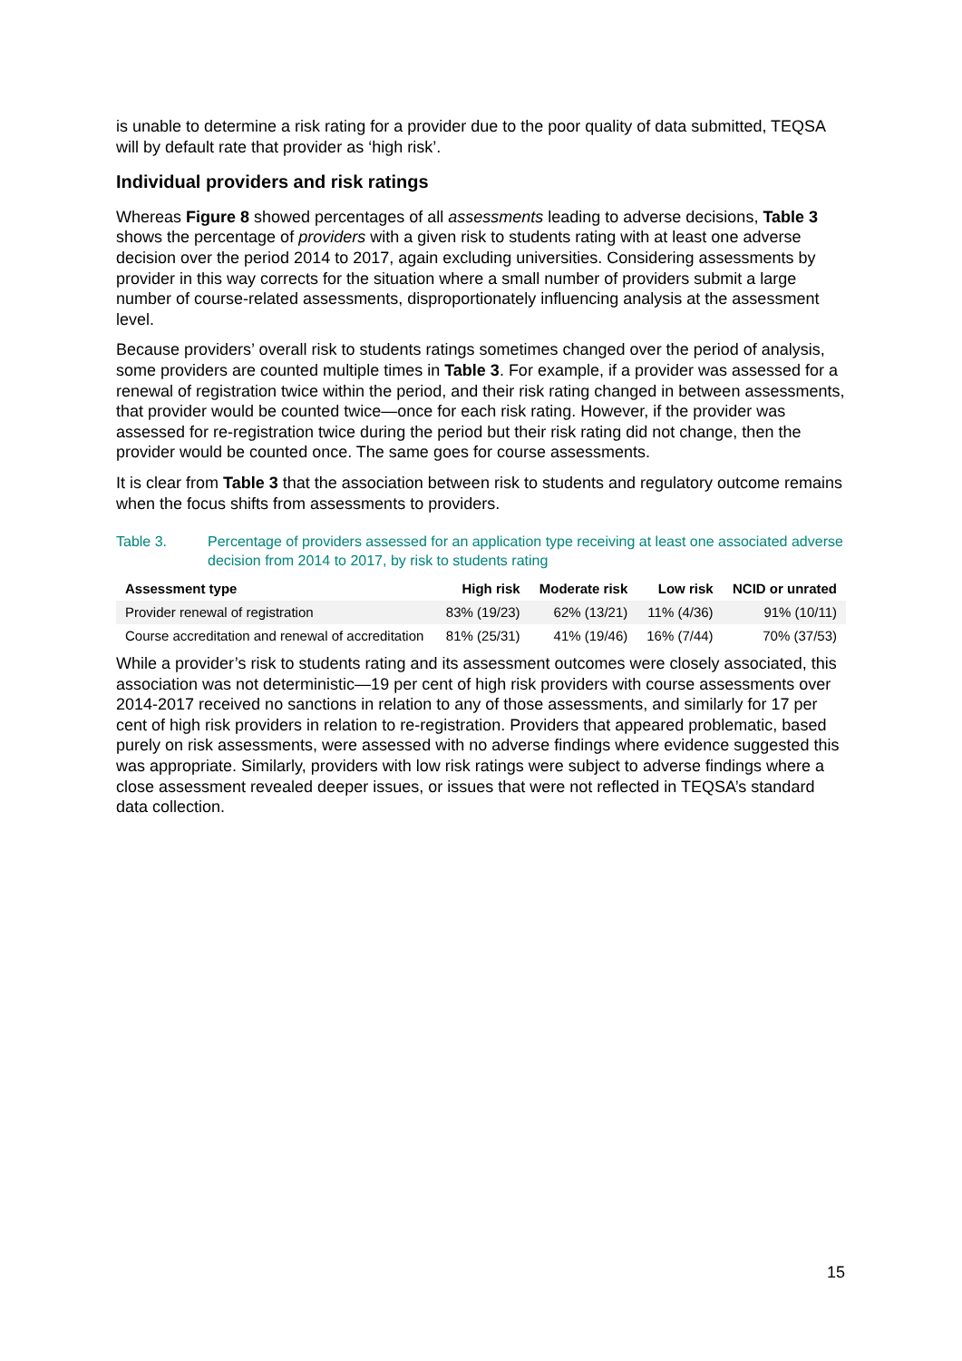is unable to determine a risk rating for a provider due to the poor quality of data submitted, TEQSA will by default rate that provider as ‘high risk’.
Individual providers and risk ratings
Whereas Figure 8 showed percentages of all assessments leading to adverse decisions, Table 3 shows the percentage of providers with a given risk to students rating with at least one adverse decision over the period 2014 to 2017, again excluding universities. Considering assessments by provider in this way corrects for the situation where a small number of providers submit a large number of course-related assessments, disproportionately influencing analysis at the assessment level.
Because providers’ overall risk to students ratings sometimes changed over the period of analysis, some providers are counted multiple times in Table 3. For example, if a provider was assessed for a renewal of registration twice within the period, and their risk rating changed in between assessments, that provider would be counted twice—once for each risk rating. However, if the provider was assessed for re-registration twice during the period but their risk rating did not change, then the provider would be counted once. The same goes for course assessments.
It is clear from Table 3 that the association between risk to students and regulatory outcome remains when the focus shifts from assessments to providers.
Table 3. Percentage of providers assessed for an application type receiving at least one associated adverse decision from 2014 to 2017, by risk to students rating
| Assessment type | High risk | Moderate risk | Low risk | NCID or unrated |
| --- | --- | --- | --- | --- |
| Provider renewal of registration | 83% (19/23) | 62% (13/21) | 11% (4/36) | 91% (10/11) |
| Course accreditation and renewal of accreditation | 81% (25/31) | 41% (19/46) | 16% (7/44) | 70% (37/53) |
While a provider’s risk to students rating and its assessment outcomes were closely associated, this association was not deterministic—19 per cent of high risk providers with course assessments over 2014-2017 received no sanctions in relation to any of those assessments, and similarly for 17 per cent of high risk providers in relation to re-registration. Providers that appeared problematic, based purely on risk assessments, were assessed with no adverse findings where evidence suggested this was appropriate. Similarly, providers with low risk ratings were subject to adverse findings where a close assessment revealed deeper issues, or issues that were not reflected in TEQSA’s standard data collection.
15